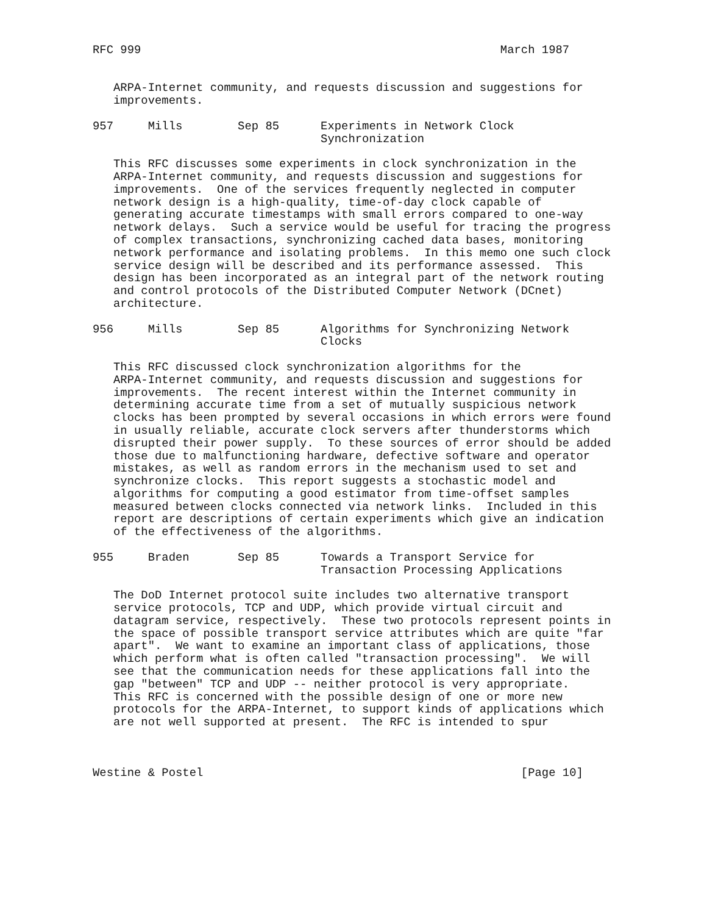RFC 999                                                    March 1987


   ARPA-Internet community, and requests discussion and suggestions for
   improvements.

957     Mills        Sep 85      Experiments in Network Clock
                                 Synchronization

   This RFC discusses some experiments in clock synchronization in the
   ARPA-Internet community, and requests discussion and suggestions for
   improvements.  One of the services frequently neglected in computer
   network design is a high-quality, time-of-day clock capable of
   generating accurate timestamps with small errors compared to one-way
   network delays.  Such a service would be useful for tracing the progress
   of complex transactions, synchronizing cached data bases, monitoring
   network performance and isolating problems.  In this memo one such clock
   service design will be described and its performance assessed.  This
   design has been incorporated as an integral part of the network routing
   and control protocols of the Distributed Computer Network (DCnet)
   architecture.

956     Mills        Sep 85      Algorithms for Synchronizing Network
                                 Clocks

   This RFC discussed clock synchronization algorithms for the
   ARPA-Internet community, and requests discussion and suggestions for
   improvements.  The recent interest within the Internet community in
   determining accurate time from a set of mutually suspicious network
   clocks has been prompted by several occasions in which errors were found
   in usually reliable, accurate clock servers after thunderstorms which
   disrupted their power supply.  To these sources of error should be added
   those due to malfunctioning hardware, defective software and operator
   mistakes, as well as random errors in the mechanism used to set and
   synchronize clocks.  This report suggests a stochastic model and
   algorithms for computing a good estimator from time-offset samples
   measured between clocks connected via network links.  Included in this
   report are descriptions of certain experiments which give an indication
   of the effectiveness of the algorithms.

955     Braden       Sep 85      Towards a Transport Service for
                                 Transaction Processing Applications

   The DoD Internet protocol suite includes two alternative transport
   service protocols, TCP and UDP, which provide virtual circuit and
   datagram service, respectively.  These two protocols represent points in
   the space of possible transport service attributes which are quite "far
   apart".  We want to examine an important class of applications, those
   which perform what is often called "transaction processing".  We will
   see that the communication needs for these applications fall into the
   gap "between" TCP and UDP -- neither protocol is very appropriate.
   This RFC is concerned with the possible design of one or more new
   protocols for the ARPA-Internet, to support kinds of applications which
   are not well supported at present.  The RFC is intended to spur



Westine & Postel                                              [Page 10]